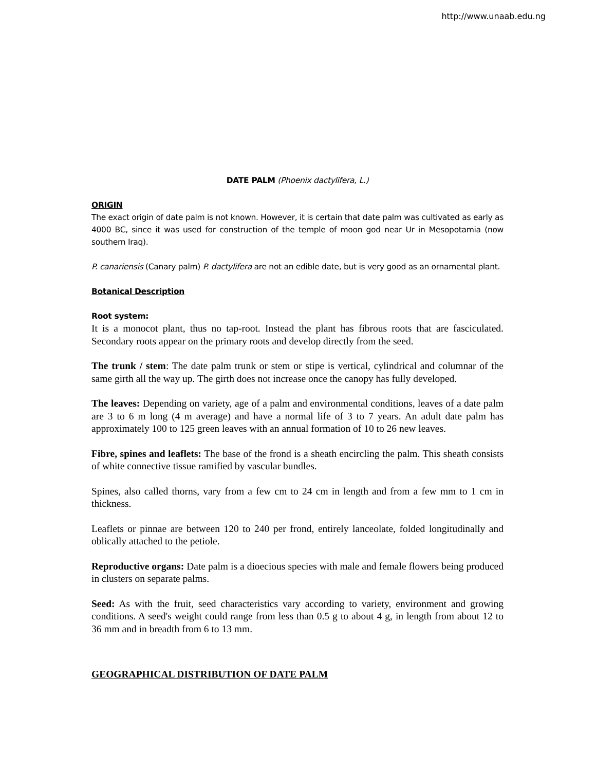http://www.unaab.edu.ng
DATE PALM (Phoenix dactylifera, L.)
ORIGIN
The exact origin of date palm is not known. However, it is certain that date palm was cultivated as early as 4000 BC, since it was used for construction of the temple of moon god near Ur in Mesopotamia (now southern Iraq).
P. canariensis (Canary palm) P. dactylifera are not an edible date, but is very good as an ornamental plant.
Botanical Description
Root system:
It is a monocot plant, thus no tap-root. Instead the plant has fibrous roots that are fasciculated. Secondary roots appear on the primary roots and develop directly from the seed.
The trunk / stem: The date palm trunk or stem or stipe is vertical, cylindrical and columnar of the same girth all the way up. The girth does not increase once the canopy has fully developed.
The leaves: Depending on variety, age of a palm and environmental conditions, leaves of a date palm are 3 to 6 m long (4 m average) and have a normal life of 3 to 7 years. An adult date palm has approximately 100 to 125 green leaves with an annual formation of 10 to 26 new leaves.
Fibre, spines and leaflets: The base of the frond is a sheath encircling the palm. This sheath consists of white connective tissue ramified by vascular bundles.
Spines, also called thorns, vary from a few cm to 24 cm in length and from a few mm to 1 cm in thickness.
Leaflets or pinnae are between 120 to 240 per frond, entirely lanceolate, folded longitudinally and oblically attached to the petiole.
Reproductive organs: Date palm is a dioecious species with male and female flowers being produced in clusters on separate palms.
Seed: As with the fruit, seed characteristics vary according to variety, environment and growing conditions. A seed's weight could range from less than 0.5 g to about 4 g, in length from about 12 to 36 mm and in breadth from 6 to 13 mm.
GEOGRAPHICAL DISTRIBUTION OF DATE PALM